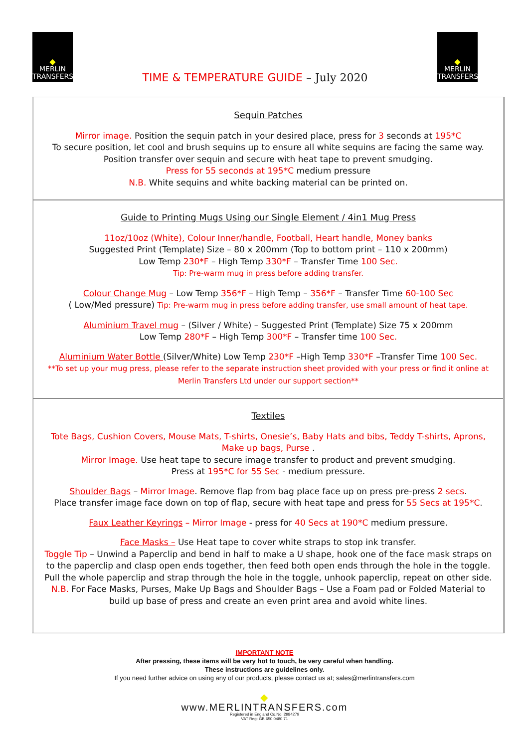◆
MERLIN
TRANSFERS
TIME & TEMPERATURE GUIDE – July 2020
◆
MERLIN
TRANSFERS
| Sequin Patches Mirror image. Position the sequin patch in your desired place, press for 3 seconds at 195*C To secure position, let cool and brush sequins up to ensure all white sequins are facing the same way. Position transfer over sequin and secure with heat tape to prevent smudging. Press for 55 seconds at 195*C medium pressure N.B. White sequins and white backing material can be printed on. |
| Guide to Printing Mugs Using our Single Element / 4in1 Mug Press 11oz/10oz (White), Colour Inner/handle, Football, Heart handle, Money banks Suggested Print (Template) Size – 80 x 200mm (Top to bottom print – 110 x 200mm) Low Temp 230*F – High Temp 330*F – Transfer Time 100 Sec. Tip: Pre-warm mug in press before adding transfer. Colour Change Mug – Low Temp 356*F – High Temp – 356*F – Transfer Time 60-100 Sec ( Low/Med pressure) Tip: Pre-warm mug in press before adding transfer, use small amount of heat tape. Aluminium Travel mug – (Silver / White) – Suggested Print (Template) Size 75 x 200mm Low Temp 280*F – High Temp 300*F – Transfer time 100 Sec. Aluminium Water Bottle (Silver/White) Low Temp 230*F –High Temp 330*F –Transfer Time 100 Sec. **To set up your mug press, please refer to the separate instruction sheet provided with your press or find it online at Merlin Transfers Ltd under our support section** |
| Textiles Tote Bags, Cushion Covers, Mouse Mats, T-shirts, Onesie’s, Baby Hats and bibs, Teddy T-shirts, Aprons, Make up bags, Purse . Mirror Image. Use heat tape to secure image transfer to product and prevent smudging. Press at 195*C for 55 Sec - medium pressure. Shoulder Bags – Mirror Image . Remove flap from bag place face up on press pre-press 2 secs . Place transfer image face down on top of flap, secure with heat tape and press for 55 Secs at 195*C . Faux Leather Keyrings – Mirror Image - press for 40 Secs at 190*C medium pressure. Face Masks – Use Heat tape to cover white straps to stop ink transfer. Toggle Tip – Unwind a Paperclip and bend in half to make a U shape, hook one of the face mask straps on to the paperclip and clasp open ends together, then feed both open ends through the hole in the toggle. Pull the whole paperclip and strap through the hole in the toggle, unhook paperclip, repeat on other side. N.B. For Face Masks, Purses, Make Up Bags and Shoulder Bags – Use a Foam pad or Folded Material to build up base of press and create an even print area and avoid white lines. |
IMPORTANT NOTE
After pressing, these items will be very hot to touch, be very careful when handling.
These instructions are guidelines only.
If you need further advice on using any of our products, please contact us at; sales@merlintransfers.com
◆
www.MERLINTRANSFERS.com
Registered in England Co.No. 2984279
VAT Reg: GB 650 0480 71